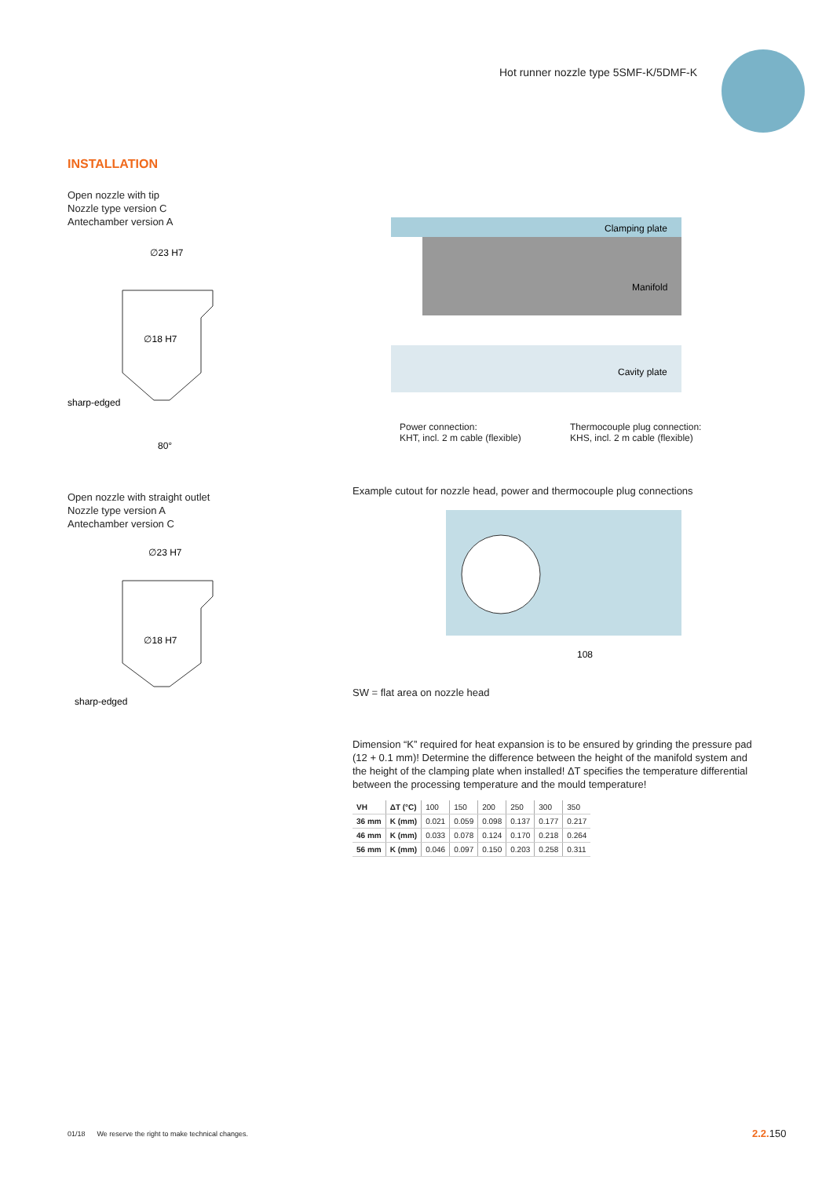Hot runner nozzle type 5SMF-K/5DMF-K
INSTALLATION
Open nozzle with tip
Nozzle type version C
Antechamber version A
∅23 H7
∅18 H7
sharp-edged
80°
Clamping plate
Manifold
Cavity plate
Power connection:
KHT, incl. 2 m cable (flexible)
Thermocouple plug connection:
KHS, incl. 2 m cable (flexible)
Open nozzle with straight outlet
Nozzle type version A
Antechamber version C
Example cutout for nozzle head, power and thermocouple plug connections
∅23 H7
∅18 H7
sharp-edged
108
SW = flat area on nozzle head
Dimension “K” required for heat expansion is to be ensured by grinding the pressure pad (12 + 0.1 mm)! Determine the difference between the height of the manifold system and the height of the clamping plate when installed! ΔT specifies the temperature differential between the processing temperature and the mould temperature!
| VH | ΔT (°C) | 100 | 150 | 200 | 250 | 300 | 350 |
| 36 mm | K (mm) | 0.021 | 0.059 | 0.098 | 0.137 | 0.177 | 0.217 |
| 46 mm | K (mm) | 0.033 | 0.078 | 0.124 | 0.170 | 0.218 | 0.264 |
| 56 mm | K (mm) | 0.046 | 0.097 | 0.150 | 0.203 | 0.258 | 0.311 |
01/18 We reserve the right to make technical changes.
2.2. 150